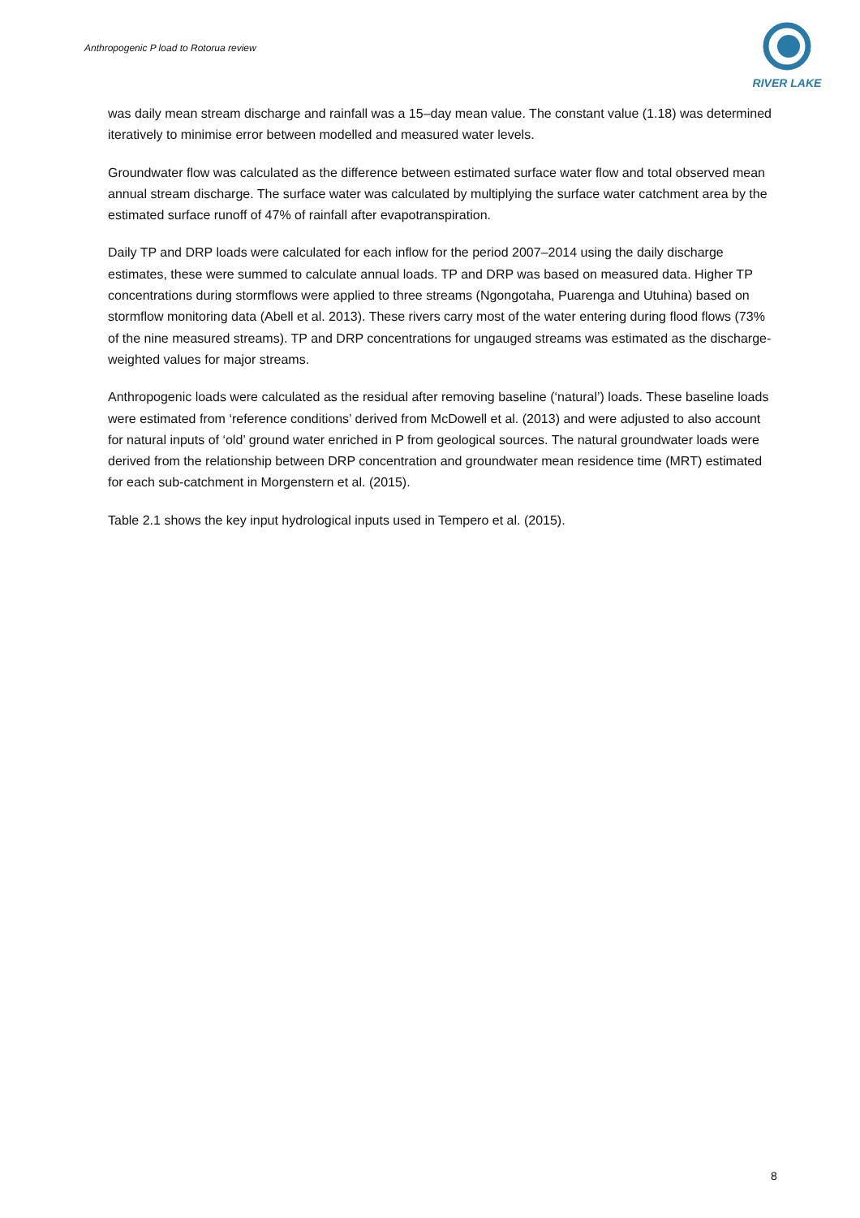Anthropogenic P load to Rotorua review
RIVER LAKE
was daily mean stream discharge and rainfall was a 15–day mean value. The constant value (1.18) was determined iteratively to minimise error between modelled and measured water levels.
Groundwater flow was calculated as the difference between estimated surface water flow and total observed mean annual stream discharge. The surface water was calculated by multiplying the surface water catchment area by the estimated surface runoff of 47% of rainfall after evapotranspiration.
Daily TP and DRP loads were calculated for each inflow for the period 2007–2014 using the daily discharge estimates, these were summed to calculate annual loads. TP and DRP was based on measured data. Higher TP concentrations during stormflows were applied to three streams (Ngongotaha, Puarenga and Utuhina) based on stormflow monitoring data (Abell et al. 2013). These rivers carry most of the water entering during flood flows (73% of the nine measured streams). TP and DRP concentrations for ungauged streams was estimated as the discharge-weighted values for major streams.
Anthropogenic loads were calculated as the residual after removing baseline (‘natural’) loads. These baseline loads were estimated from ‘reference conditions’ derived from McDowell et al. (2013) and were adjusted to also account for natural inputs of ‘old’ ground water enriched in P from geological sources. The natural groundwater loads were derived from the relationship between DRP concentration and groundwater mean residence time (MRT) estimated for each sub-catchment in Morgenstern et al. (2015).
Table 2.1 shows the key input hydrological inputs used in Tempero et al. (2015).
8